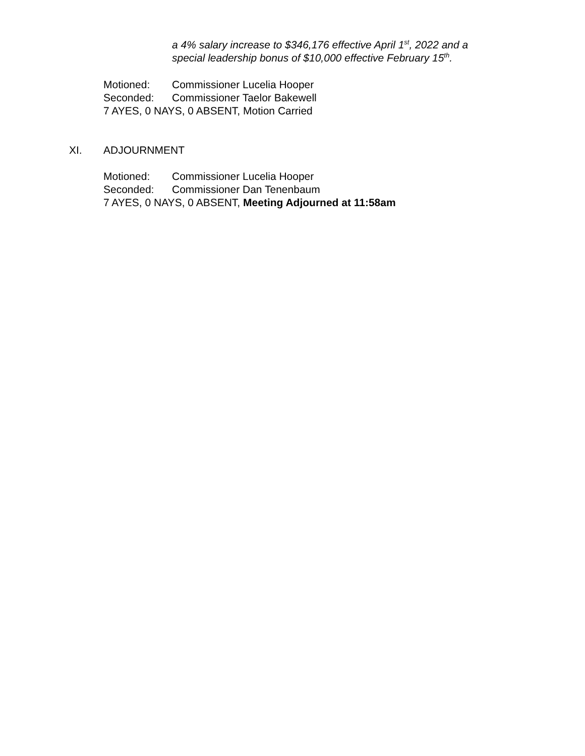a 4% salary increase to $346,176 effective April 1<sup>st</sup>, 2022 and a
special leadership bonus of $10,000 effective February 15<sup>th</sup>.
Motioned: Commissioner Lucelia Hooper
Seconded: Commissioner Taelor Bakewell
7 AYES, 0 NAYS, 0 ABSENT, Motion Carried
XI. ADJOURNMENT
Motioned: Commissioner Lucelia Hooper
Seconded: Commissioner Dan Tenenbaum
7 AYES, 0 NAYS, 0 ABSENT, Meeting Adjourned at 11:58am